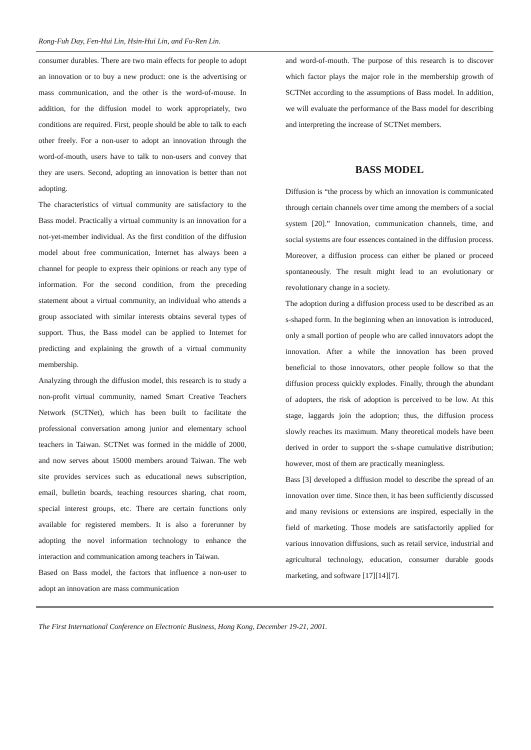Rong-Fuh Day, Fen-Hui Lin, Hsin-Hui Lin, and Fu-Ren Lin.
consumer durables. There are two main effects for people to adopt an innovation or to buy a new product: one is the advertising or mass communication, and the other is the word-of-mouse. In addition, for the diffusion model to work appropriately, two conditions are required. First, people should be able to talk to each other freely. For a non-user to adopt an innovation through the word-of-mouth, users have to talk to non-users and convey that they are users. Second, adopting an innovation is better than not adopting.
The characteristics of virtual community are satisfactory to the Bass model. Practically a virtual community is an innovation for a not-yet-member individual. As the first condition of the diffusion model about free communication, Internet has always been a channel for people to express their opinions or reach any type of information. For the second condition, from the preceding statement about a virtual community, an individual who attends a group associated with similar interests obtains several types of support. Thus, the Bass model can be applied to Internet for predicting and explaining the growth of a virtual community membership.
Analyzing through the diffusion model, this research is to study a non-profit virtual community, named Smart Creative Teachers Network (SCTNet), which has been built to facilitate the professional conversation among junior and elementary school teachers in Taiwan. SCTNet was formed in the middle of 2000, and now serves about 15000 members around Taiwan. The web site provides services such as educational news subscription, email, bulletin boards, teaching resources sharing, chat room, special interest groups, etc. There are certain functions only available for registered members. It is also a forerunner by adopting the novel information technology to enhance the interaction and communication among teachers in Taiwan.
Based on Bass model, the factors that influence a non-user to adopt an innovation are mass communication
and word-of-mouth. The purpose of this research is to discover which factor plays the major role in the membership growth of SCTNet according to the assumptions of Bass model. In addition, we will evaluate the performance of the Bass model for describing and interpreting the increase of SCTNet members.
BASS MODEL
Diffusion is “the process by which an innovation is communicated through certain channels over time among the members of a social system [20].” Innovation, communication channels, time, and social systems are four essences contained in the diffusion process. Moreover, a diffusion process can either be planed or proceed spontaneously. The result might lead to an evolutionary or revolutionary change in a society.
The adoption during a diffusion process used to be described as an s-shaped form. In the beginning when an innovation is introduced, only a small portion of people who are called innovators adopt the innovation. After a while the innovation has been proved beneficial to those innovators, other people follow so that the diffusion process quickly explodes. Finally, through the abundant of adopters, the risk of adoption is perceived to be low. At this stage, laggards join the adoption; thus, the diffusion process slowly reaches its maximum. Many theoretical models have been derived in order to support the s-shape cumulative distribution; however, most of them are practically meaningless.
Bass [3] developed a diffusion model to describe the spread of an innovation over time. Since then, it has been sufficiently discussed and many revisions or extensions are inspired, especially in the field of marketing. Those models are satisfactorily applied for various innovation diffusions, such as retail service, industrial and agricultural technology, education, consumer durable goods marketing, and software [17][14][7].
The First International Conference on Electronic Business, Hong Kong, December 19-21, 2001.